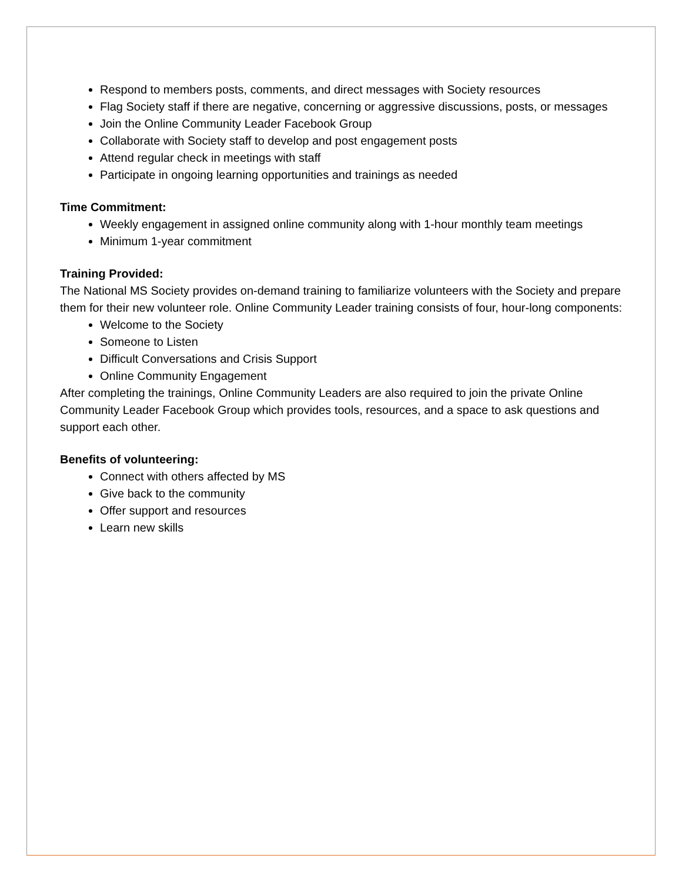Respond to members posts, comments, and direct messages with Society resources
Flag Society staff if there are negative, concerning or aggressive discussions, posts, or messages
Join the Online Community Leader Facebook Group
Collaborate with Society staff to develop and post engagement posts
Attend regular check in meetings with staff
Participate in ongoing learning opportunities and trainings as needed
Time Commitment:
Weekly engagement in assigned online community along with 1-hour monthly team meetings
Minimum 1-year commitment
Training Provided:
The National MS Society provides on-demand training to familiarize volunteers with the Society and prepare them for their new volunteer role. Online Community Leader training consists of four, hour-long components:
Welcome to the Society
Someone to Listen
Difficult Conversations and Crisis Support
Online Community Engagement
After completing the trainings, Online Community Leaders are also required to join the private Online Community Leader Facebook Group which provides tools, resources, and a space to ask questions and support each other.
Benefits of volunteering:
Connect with others affected by MS
Give back to the community
Offer support and resources
Learn new skills